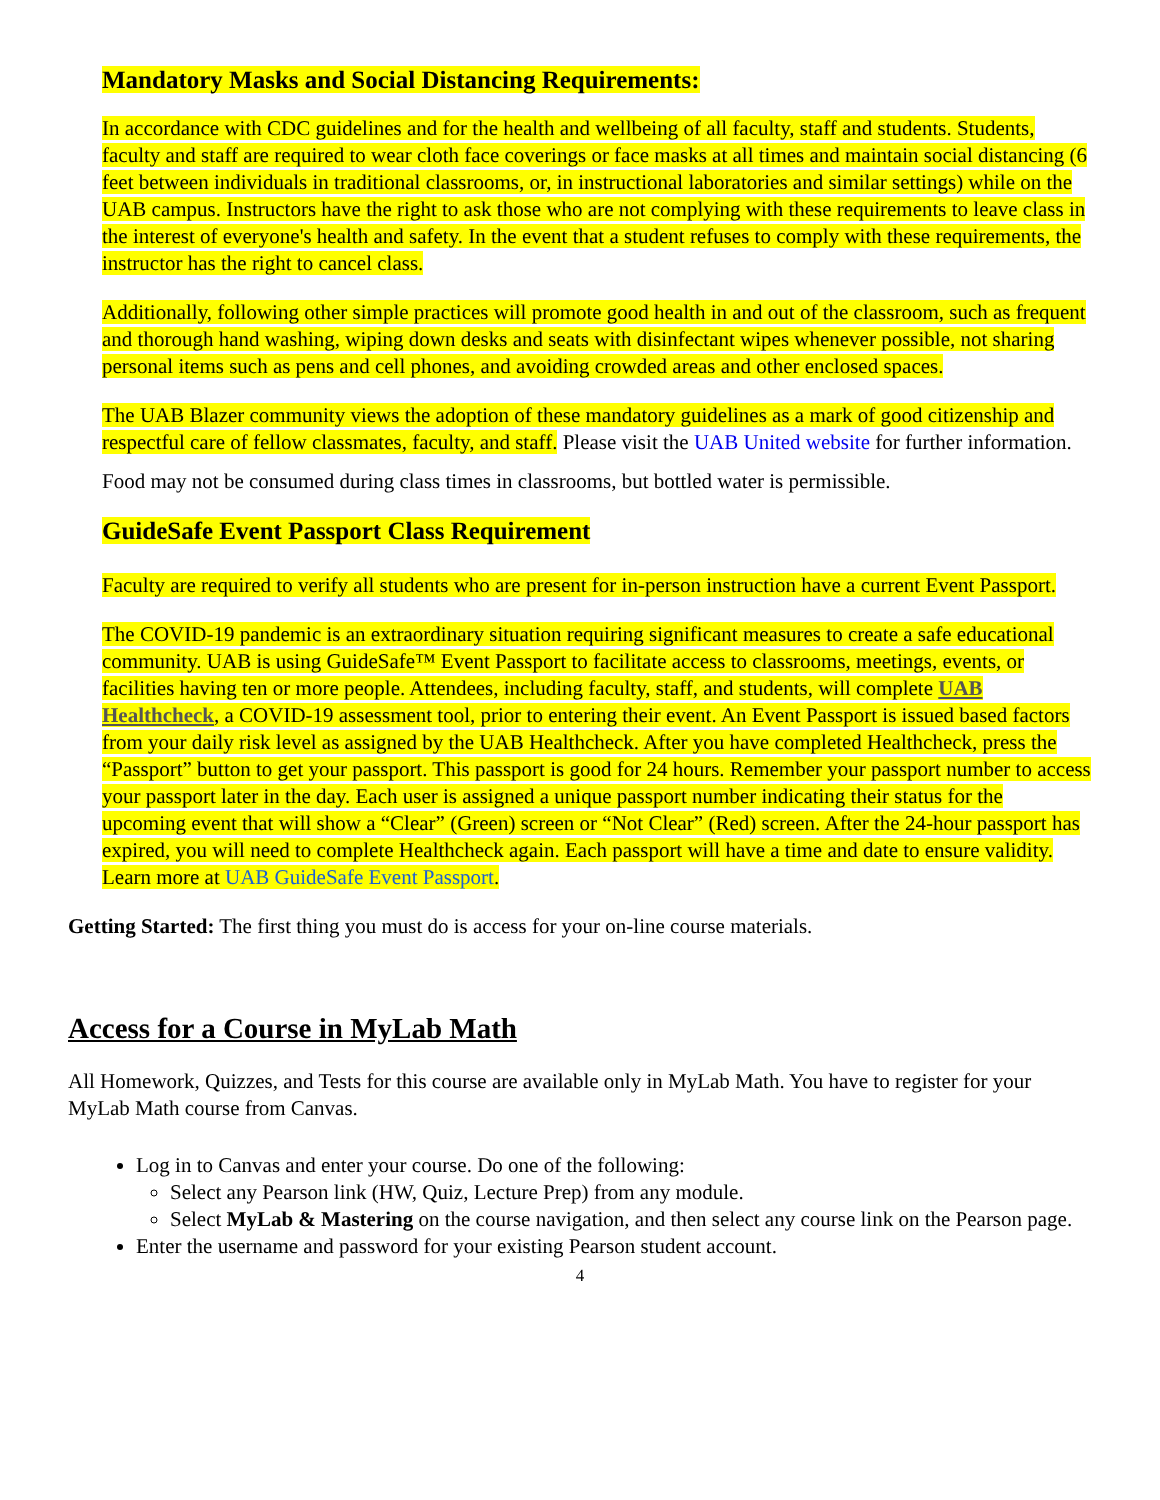Mandatory Masks and Social Distancing Requirements:
In accordance with CDC guidelines and for the health and wellbeing of all faculty, staff and students. Students, faculty and staff are required to wear cloth face coverings or face masks at all times and maintain social distancing (6 feet between individuals in traditional classrooms, or, in instructional laboratories and similar settings) while on the UAB campus. Instructors have the right to ask those who are not complying with these requirements to leave class in the interest of everyone's health and safety. In the event that a student refuses to comply with these requirements, the instructor has the right to cancel class.
Additionally, following other simple practices will promote good health in and out of the classroom, such as frequent and thorough hand washing, wiping down desks and seats with disinfectant wipes whenever possible, not sharing personal items such as pens and cell phones, and avoiding crowded areas and other enclosed spaces.
The UAB Blazer community views the adoption of these mandatory guidelines as a mark of good citizenship and respectful care of fellow classmates, faculty, and staff. Please visit the UAB United website for further information.
Food may not be consumed during class times in classrooms, but bottled water is permissible.
GuideSafe Event Passport Class Requirement
Faculty are required to verify all students who are present for in-person instruction have a current Event Passport.
The COVID-19 pandemic is an extraordinary situation requiring significant measures to create a safe educational community. UAB is using GuideSafe™ Event Passport to facilitate access to classrooms, meetings, events, or facilities having ten or more people. Attendees, including faculty, staff, and students, will complete UAB Healthcheck, a COVID-19 assessment tool, prior to entering their event. An Event Passport is issued based factors from your daily risk level as assigned by the UAB Healthcheck. After you have completed Healthcheck, press the “Passport” button to get your passport. This passport is good for 24 hours. Remember your passport number to access your passport later in the day. Each user is assigned a unique passport number indicating their status for the upcoming event that will show a “Clear” (Green) screen or “Not Clear” (Red) screen. After the 24-hour passport has expired, you will need to complete Healthcheck again. Each passport will have a time and date to ensure validity. Learn more at UAB GuideSafe Event Passport.
Getting Started: The first thing you must do is access for your on-line course materials.
Access for a Course in MyLab Math
All Homework, Quizzes, and Tests for this course are available only in MyLab Math. You have to register for your MyLab Math course from Canvas.
Log in to Canvas and enter your course. Do one of the following:
Select any Pearson link (HW, Quiz, Lecture Prep) from any module.
Select MyLab & Mastering on the course navigation, and then select any course link on the Pearson page.
Enter the username and password for your existing Pearson student account.
4